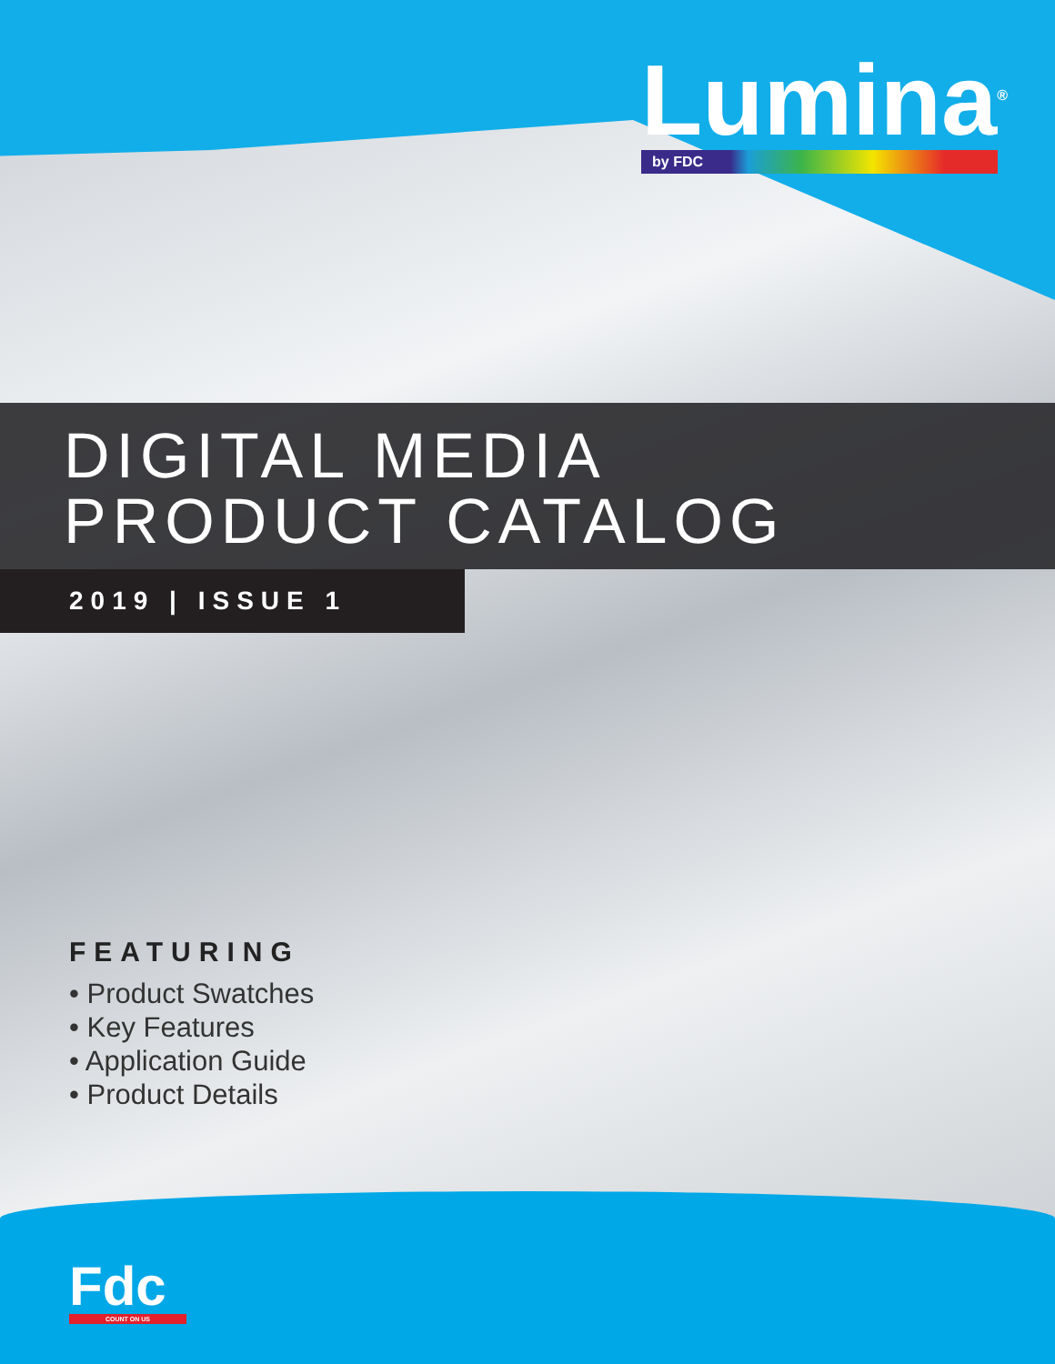Lumina<sup>®</sup>
by FDC
DIGITAL MEDIA
PRODUCT CATALOG
2019 | ISSUE 1
FEATURING
• Product Swatches
• Key Features
• Application Guide
• Product Details
Fdc
COUNT ON US